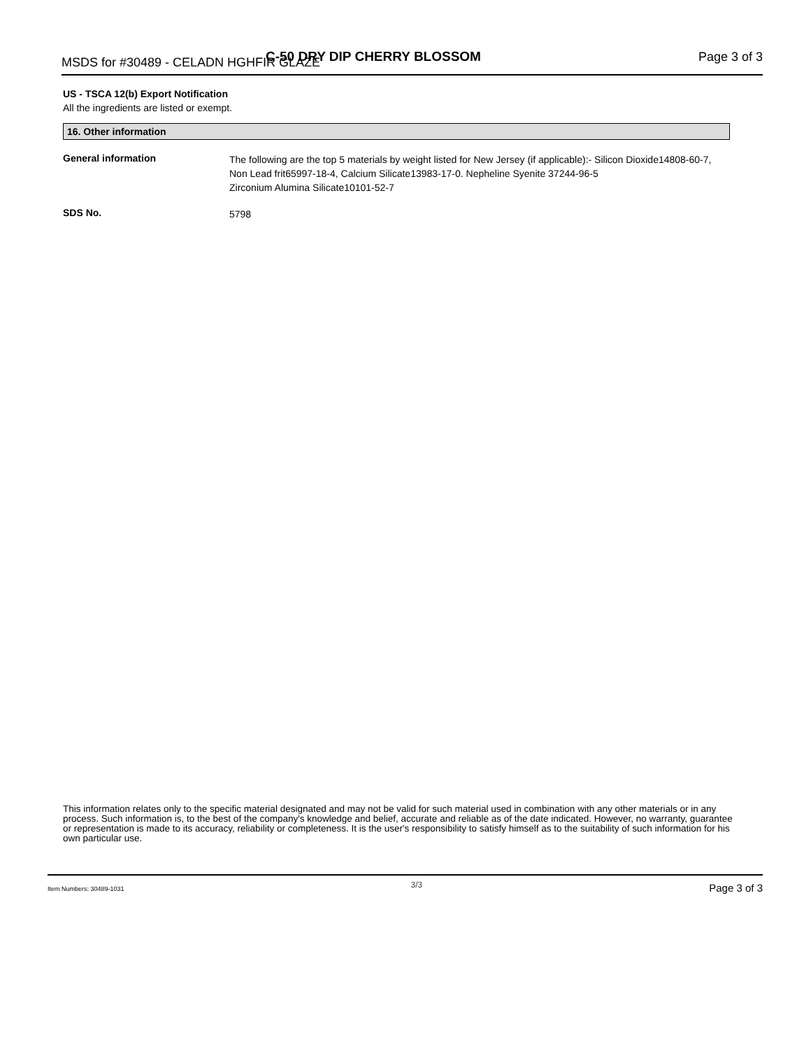MSDS for #30489 - CELADN HGHFIR GLAZE C-50 DRY DIP CHERRY BLOSSOM Page 3 of 3
US - TSCA 12(b) Export Notification
All the ingredients are listed or exempt.
16. Other information
General information
The following are the top 5 materials by weight listed for New Jersey (if applicable):- Silicon Dioxide14808-60-7, Non Lead frit65997-18-4, Calcium Silicate13983-17-0. Nepheline Syenite 37244-96-5
Zirconium Alumina Silicate10101-52-7
SDS No.
5798
This information relates only to the specific material designated and may not be valid for such material used in combination with any other materials or in any process. Such information is, to the best of the company's knowledge and belief, accurate and reliable as of the date indicated. However, no warranty, guarantee or representation is made to its accuracy, reliability or completeness. It is the user's responsibility to satisfy himself as to the suitability of such information for his own particular use.
Item Numbers: 30489-1031 3/3 Page 3 of 3